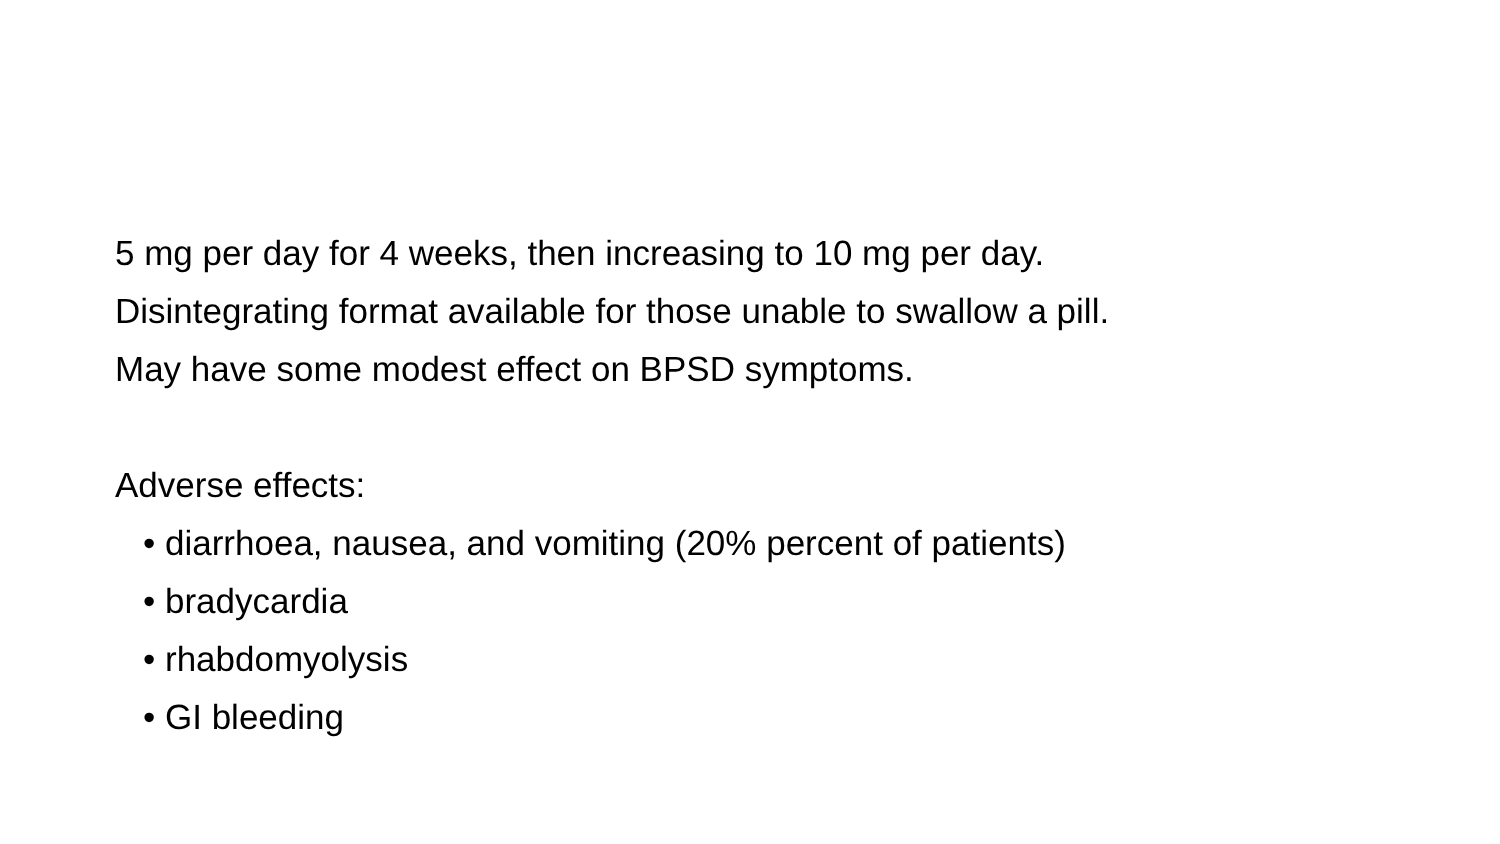5 mg per day for 4 weeks, then increasing to 10 mg per day.
Disintegrating format available for those unable to swallow a pill.
May have some modest effect on BPSD symptoms.
Adverse effects:
• diarrhoea, nausea, and vomiting (20% percent of patients)
• bradycardia
• rhabdomyolysis
• GI bleeding